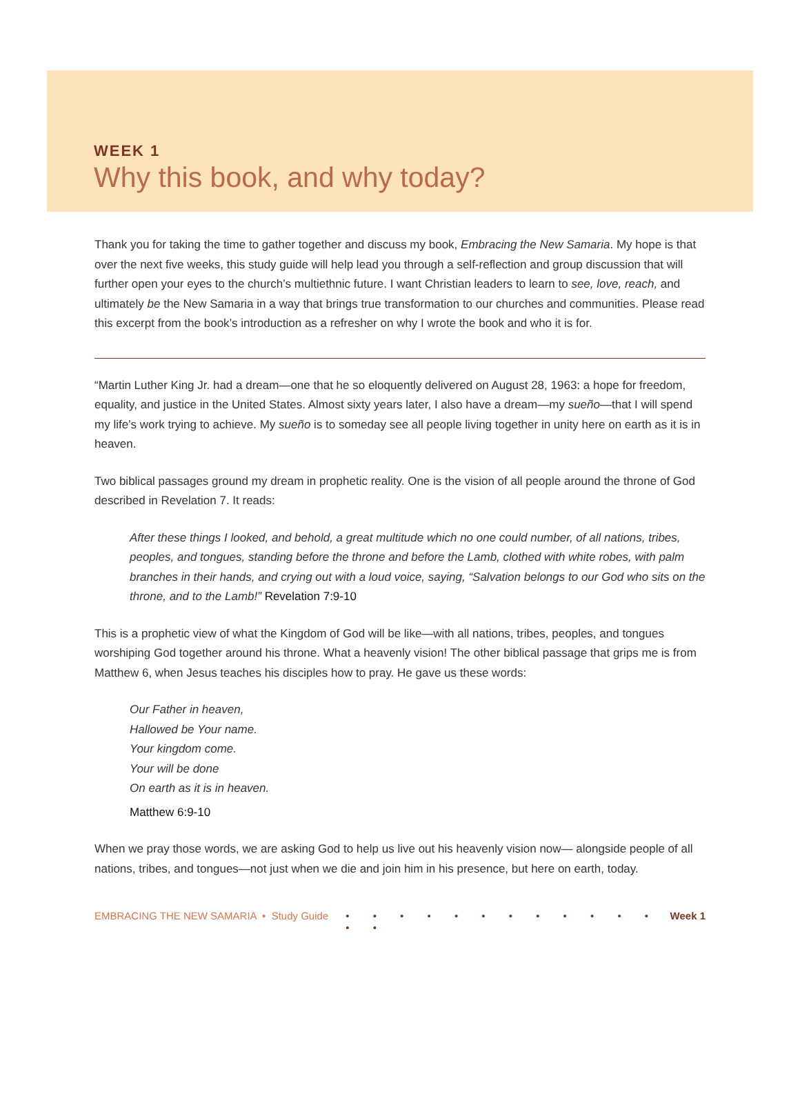WEEK 1
Why this book, and why today?
Thank you for taking the time to gather together and discuss my book, Embracing the New Samaria. My hope is that over the next five weeks, this study guide will help lead you through a self-reflection and group discussion that will further open your eyes to the church’s multiethnic future. I want Christian leaders to learn to see, love, reach, and ultimately be the New Samaria in a way that brings true transformation to our churches and communities. Please read this excerpt from the book’s introduction as a refresher on why I wrote the book and who it is for.
“Martin Luther King Jr. had a dream—one that he so eloquently delivered on August 28, 1963: a hope for freedom, equality, and justice in the United States. Almost sixty years later, I also have a dream—my sueño—that I will spend my life’s work trying to achieve. My sueño is to someday see all people living together in unity here on earth as it is in heaven.
Two biblical passages ground my dream in prophetic reality. One is the vision of all people around the throne of God described in Revelation 7. It reads:
After these things I looked, and behold, a great multitude which no one could number, of all nations, tribes, peoples, and tongues, standing before the throne and before the Lamb, clothed with white robes, with palm branches in their hands, and crying out with a loud voice, saying, “Salvation belongs to our God who sits on the throne, and to the Lamb!” Revelation 7:9-10
This is a prophetic view of what the Kingdom of God will be like—with all nations, tribes, peoples, and tongues worshiping God together around his throne. What a heavenly vision! The other biblical passage that grips me is from Matthew 6, when Jesus teaches his disciples how to pray. He gave us these words:
Our Father in heaven,
Hallowed be Your name.
Your kingdom come.
Your will be done
On earth as it is in heaven.
Matthew 6:9-10
When we pray those words, we are asking God to help us live out his heavenly vision now— alongside people of all nations, tribes, and tongues—not just when we die and join him in his presence, but here on earth, today.
EMBRACING THE NEW SAMARIA • Study Guide • • • • • • • • • • • • • • Week 1